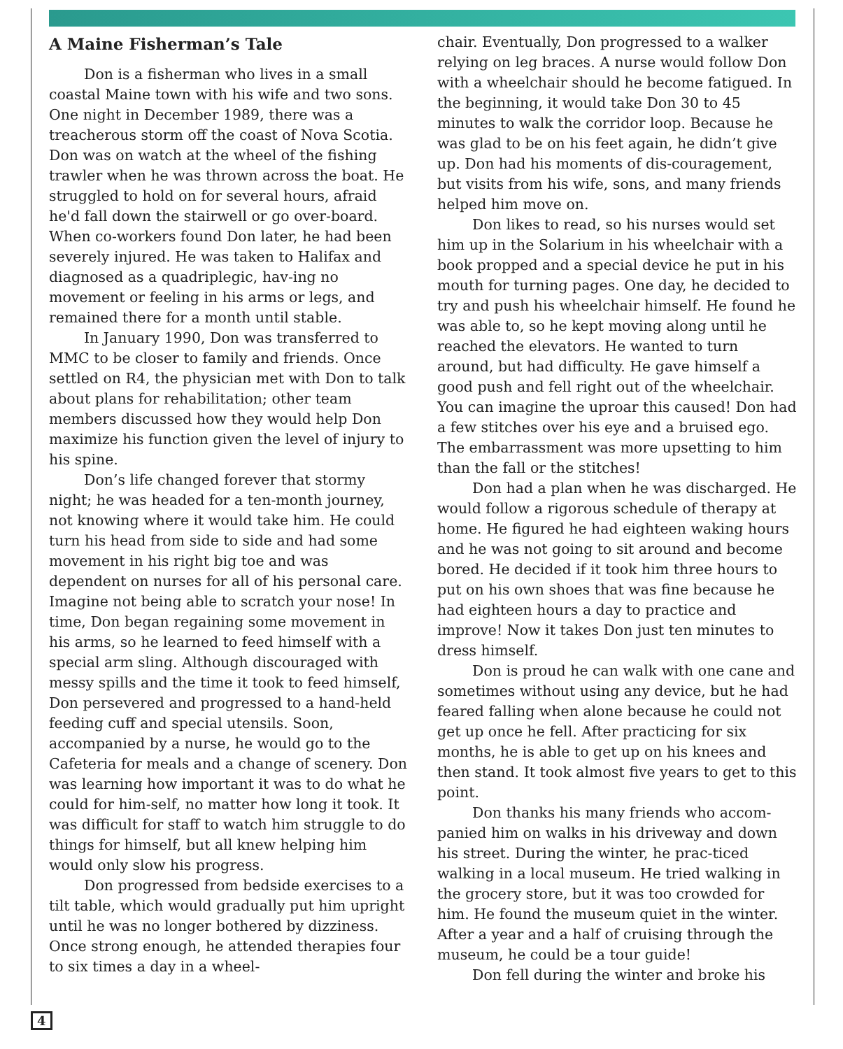A Maine Fisherman’s Tale
Don is a fisherman who lives in a small coastal Maine town with his wife and two sons. One night in December 1989, there was a treacherous storm off the coast of Nova Scotia. Don was on watch at the wheel of the fishing trawler when he was thrown across the boat. He struggled to hold on for several hours, afraid he'd fall down the stairwell or go over-board. When co-workers found Don later, he had been severely injured. He was taken to Halifax and diagnosed as a quadriplegic, hav-ing no movement or feeling in his arms or legs, and remained there for a month until stable.
In January 1990, Don was transferred to MMC to be closer to family and friends. Once settled on R4, the physician met with Don to talk about plans for rehabilitation; other team members discussed how they would help Don maximize his function given the level of injury to his spine.
Don’s life changed forever that stormy night; he was headed for a ten-month journey, not knowing where it would take him. He could turn his head from side to side and had some movement in his right big toe and was dependent on nurses for all of his personal care. Imagine not being able to scratch your nose! In time, Don began regaining some movement in his arms, so he learned to feed himself with a special arm sling. Although discouraged with messy spills and the time it took to feed himself, Don persevered and progressed to a hand-held feeding cuff and special utensils. Soon, accompanied by a nurse, he would go to the Cafeteria for meals and a change of scenery. Don was learning how important it was to do what he could for him-self, no matter how long it took. It was difficult for staff to watch him struggle to do things for himself, but all knew helping him would only slow his progress.
Don progressed from bedside exercises to a tilt table, which would gradually put him upright until he was no longer bothered by dizziness. Once strong enough, he attended therapies four to six times a day in a wheel-
chair. Eventually, Don progressed to a walker relying on leg braces. A nurse would follow Don with a wheelchair should he become fatigued. In the beginning, it would take Don 30 to 45 minutes to walk the corridor loop. Because he was glad to be on his feet again, he didn’t give up. Don had his moments of dis-couragement, but visits from his wife, sons, and many friends helped him move on.
Don likes to read, so his nurses would set him up in the Solarium in his wheelchair with a book propped and a special device he put in his mouth for turning pages. One day, he decided to try and push his wheelchair himself. He found he was able to, so he kept moving along until he reached the elevators. He wanted to turn around, but had difficulty. He gave himself a good push and fell right out of the wheelchair. You can imagine the uproar this caused! Don had a few stitches over his eye and a bruised ego. The embarrassment was more upsetting to him than the fall or the stitches!
Don had a plan when he was discharged. He would follow a rigorous schedule of therapy at home. He figured he had eighteen waking hours and he was not going to sit around and become bored. He decided if it took him three hours to put on his own shoes that was fine because he had eighteen hours a day to practice and improve! Now it takes Don just ten minutes to dress himself.
Don is proud he can walk with one cane and sometimes without using any device, but he had feared falling when alone because he could not get up once he fell. After practicing for six months, he is able to get up on his knees and then stand. It took almost five years to get to this point.
Don thanks his many friends who accom-panied him on walks in his driveway and down his street. During the winter, he prac-ticed walking in a local museum. He tried walking in the grocery store, but it was too crowded for him. He found the museum quiet in the winter. After a year and a half of cruising through the museum, he could be a tour guide!
Don fell during the winter and broke his
4